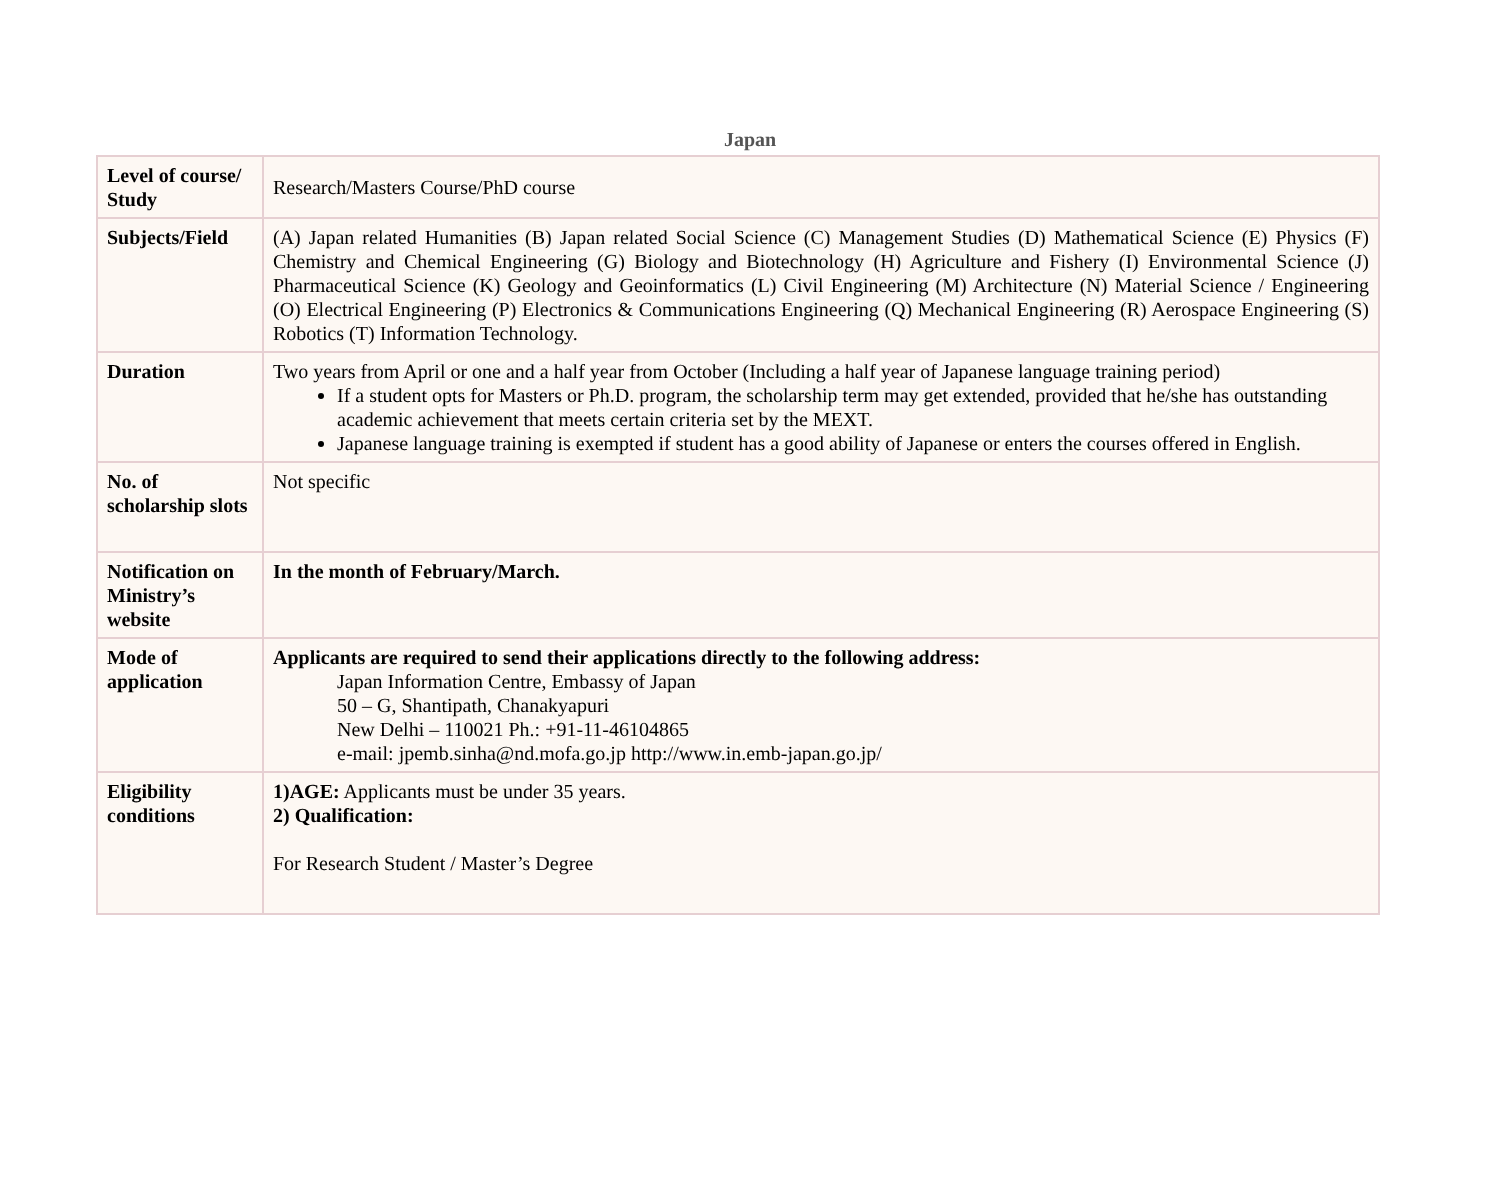Japan
| Level of course/ Study | Research/Masters Course/PhD course |
| Subjects/Field | (A) Japan related Humanities (B) Japan related Social Science (C) Management Studies (D) Mathematical Science (E) Physics (F) Chemistry and Chemical Engineering (G) Biology and Biotechnology (H) Agriculture and Fishery (I) Environmental Science (J) Pharmaceutical Science (K) Geology and Geoinformatics (L) Civil Engineering (M) Architecture (N) Material Science / Engineering (O) Electrical Engineering (P) Electronics & Communications Engineering (Q) Mechanical Engineering (R) Aerospace Engineering (S) Robotics (T) Information Technology. |
| Duration | Two years from April or one and a half year from October (Including a half year of Japanese language training period) If a student opts for Masters or Ph.D. program, the scholarship term may get extended, provided that he/she has outstanding academic achievement that meets certain criteria set by the MEXT. Japanese language training is exempted if student has a good ability of Japanese or enters the courses offered in English. |
| No. of scholarship slots | Not specific |
| Notification on Ministry’s website | In the month of February/March. |
| Mode of application | Applicants are required to send their applications directly to the following address: Japan Information Centre, Embassy of Japan 50 – G, Shantipath, Chanakyapuri New Delhi – 110021 Ph.: +91-11-46104865 e-mail: jpemb.sinha@nd.mofa.go.jp http://www.in.emb-japan.go.jp/ |
| Eligibility conditions | 1)AGE: Applicants must be under 35 years. 2) Qualification: For Research Student / Master’s Degree |